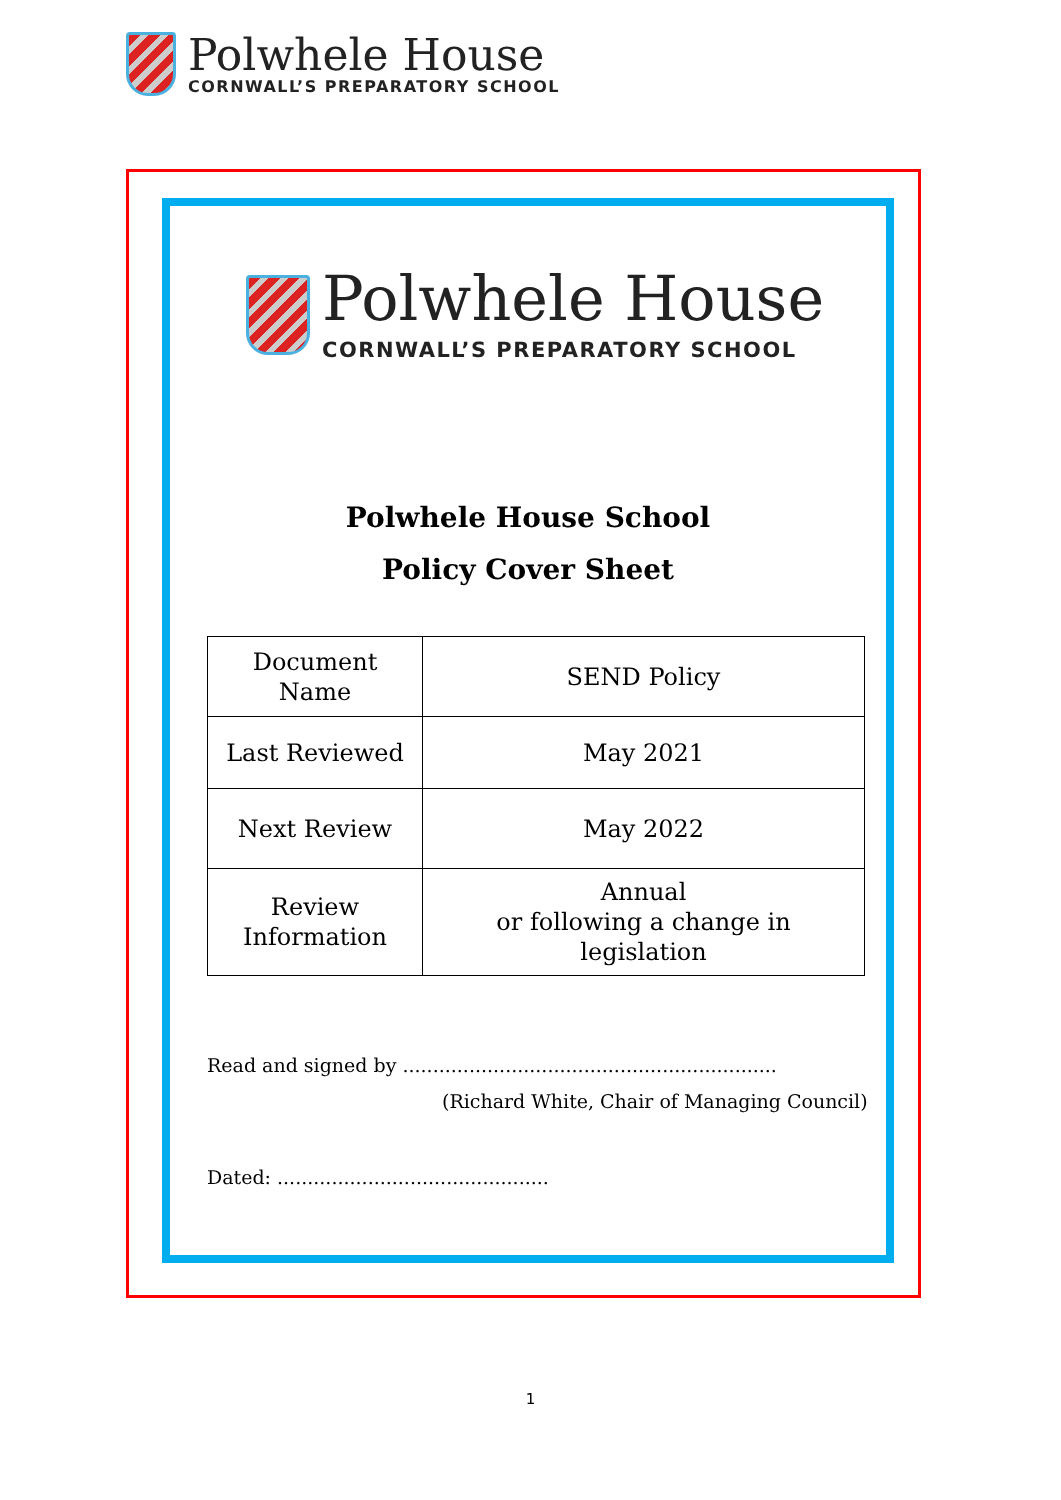Polwhele House
CORNWALL’S PREPARATORY SCHOOL
Polwhele House
CORNWALL’S PREPARATORY SCHOOL
Polwhele House School
Policy Cover Sheet
| Document Name | SEND Policy |
| Last Reviewed | May 2021 |
| Next Review | May 2022 |
| Review Information | Annual or following a change in legislation |
Read and signed by ..............................................................
(Richard White, Chair of Managing Council)
Dated: .............................................
1